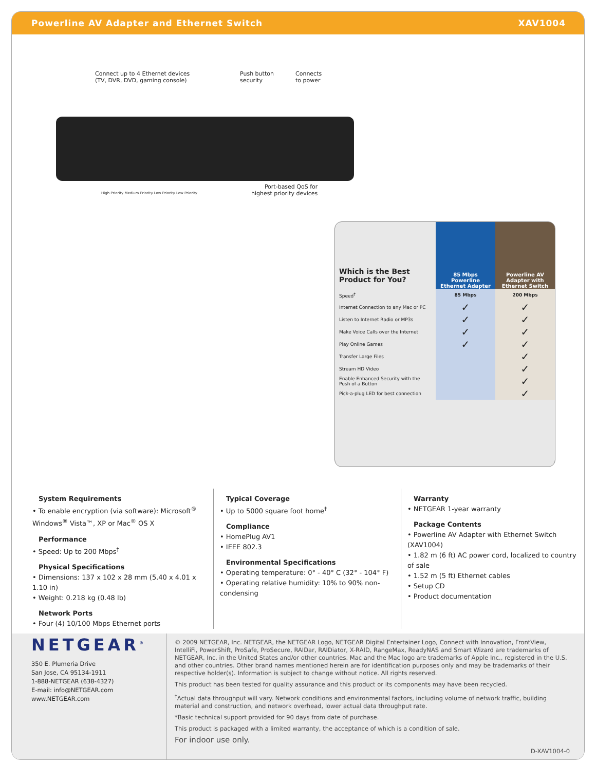Powerline AV Adapter and Ethernet Switch XAV1004
Connect up to 4 Ethernet devices
(TV, DVR, DVD, gaming console)
Push button
security
Connects
to power
Port-based QoS for
highest priority devices
High Priority Medium Priority Low Priority Low Priority
| Which is the Best Product for You? | 85 Mbps Powerline Ethernet Adapter | Powerline AV Adapter with Ethernet Switch |
| --- | --- | --- |
| Speed<sup>†</sup> | 85 Mbps | 200 Mbps |
| Internet Connection to any Mac or PC | ✓ | ✓ |
| Listen to Internet Radio or MP3s | ✓ | ✓ |
| Make Voice Calls over the Internet | ✓ | ✓ |
| Play Online Games | ✓ | ✓ |
| Transfer Large Files | | ✓ |
| Stream HD Video | | ✓ |
| Enable Enhanced Security with the Push of a Button | | ✓ |
| Pick-a-plug LED for best connection | | ✓ |
System Requirements
• To enable encryption (via software): Microsoft<sup>®</sup> Windows<sup>®</sup> Vista™, XP or Mac<sup>®</sup> OS X
Performance
• Speed: Up to 200 Mbps<sup>†</sup>
Physical Specifications
• Dimensions: 137 x 102 x 28 mm (5.40 x 4.01 x 1.10 in)
• Weight: 0.218 kg (0.48 lb)
Network Ports
• Four (4) 10/100 Mbps Ethernet ports
Typical Coverage
• Up to 5000 square foot home<sup>†</sup>
Compliance
• HomePlug AV1
• IEEE 802.3
Environmental Specifications
• Operating temperature: 0° - 40° C (32° - 104° F)
• Operating relative humidity: 10% to 90% non-condensing
Warranty
• NETGEAR 1-year warranty
Package Contents
• Powerline AV Adapter with Ethernet Switch (XAV1004)
• 1.82 m (6 ft) AC power cord, localized to country of sale
• 1.52 m (5 ft) Ethernet cables
• Setup CD
• Product documentation
NETGEAR<sup>®</sup>
350 E. Plumeria Drive
San Jose, CA 95134-1911
1-888-NETGEAR (638-4327)
E-mail: info@NETGEAR.com
www.NETGEAR.com
© 2009 NETGEAR, Inc. NETGEAR, the NETGEAR Logo, NETGEAR Digital Entertainer Logo, Connect with Innovation, FrontView, IntelliFi, PowerShift, ProSafe, ProSecure, RAIDar, RAIDiator, X-RAID, RangeMax, ReadyNAS and Smart Wizard are trademarks of NETGEAR, Inc. in the United States and/or other countries. Mac and the Mac logo are trademarks of Apple Inc., registered in the U.S. and other countries. Other brand names mentioned herein are for identification purposes only and may be trademarks of their respective holder(s). Information is subject to change without notice. All rights reserved.
This product has been tested for quality assurance and this product or its components may have been recycled.
<sup>†</sup> Actual data throughput will vary. Network conditions and environmental factors, including volume of network traffic, building material and construction, and network overhead, lower actual data throughput rate.
*Basic technical support provided for 90 days from date of purchase.
This product is packaged with a limited warranty, the acceptance of which is a condition of sale.
For indoor use only.
D-XAV1004-0